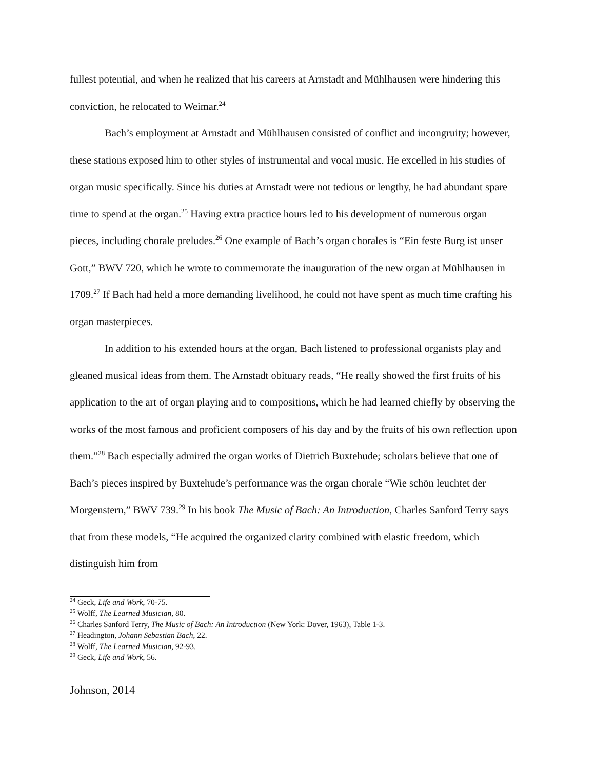fullest potential, and when he realized that his careers at Arnstadt and Mühlhausen were hindering this conviction, he relocated to Weimar.<sup>24</sup>
Bach’s employment at Arnstadt and Mühlhausen consisted of conflict and incongruity; however, these stations exposed him to other styles of instrumental and vocal music. He excelled in his studies of organ music specifically. Since his duties at Arnstadt were not tedious or lengthy, he had abundant spare time to spend at the organ.<sup>25</sup> Having extra practice hours led to his development of numerous organ pieces, including chorale preludes.<sup>26</sup> One example of Bach’s organ chorales is “Ein feste Burg ist unser Gott,” BWV 720, which he wrote to commemorate the inauguration of the new organ at Mühlhausen in 1709.<sup>27</sup> If Bach had held a more demanding livelihood, he could not have spent as much time crafting his organ masterpieces.
In addition to his extended hours at the organ, Bach listened to professional organists play and gleaned musical ideas from them. The Arnstadt obituary reads, “He really showed the first fruits of his application to the art of organ playing and to compositions, which he had learned chiefly by observing the works of the most famous and proficient composers of his day and by the fruits of his own reflection upon them.”<sup>28</sup> Bach especially admired the organ works of Dietrich Buxtehude; scholars believe that one of Bach’s pieces inspired by Buxtehude’s performance was the organ chorale “Wie schön leuchtet der Morgenstern,” BWV 739.<sup>29</sup> In his book The Music of Bach: An Introduction, Charles Sanford Terry says that from these models, “He acquired the organized clarity combined with elastic freedom, which distinguish him from
<sup>24</sup> Geck, Life and Work, 70-75.
<sup>25</sup> Wolff, The Learned Musician, 80.
<sup>26</sup> Charles Sanford Terry, The Music of Bach: An Introduction (New York: Dover, 1963), Table 1-3.
<sup>27</sup> Headington, Johann Sebastian Bach, 22.
<sup>28</sup> Wolff, The Learned Musician, 92-93.
<sup>29</sup> Geck, Life and Work, 56.
Johnson, 2014